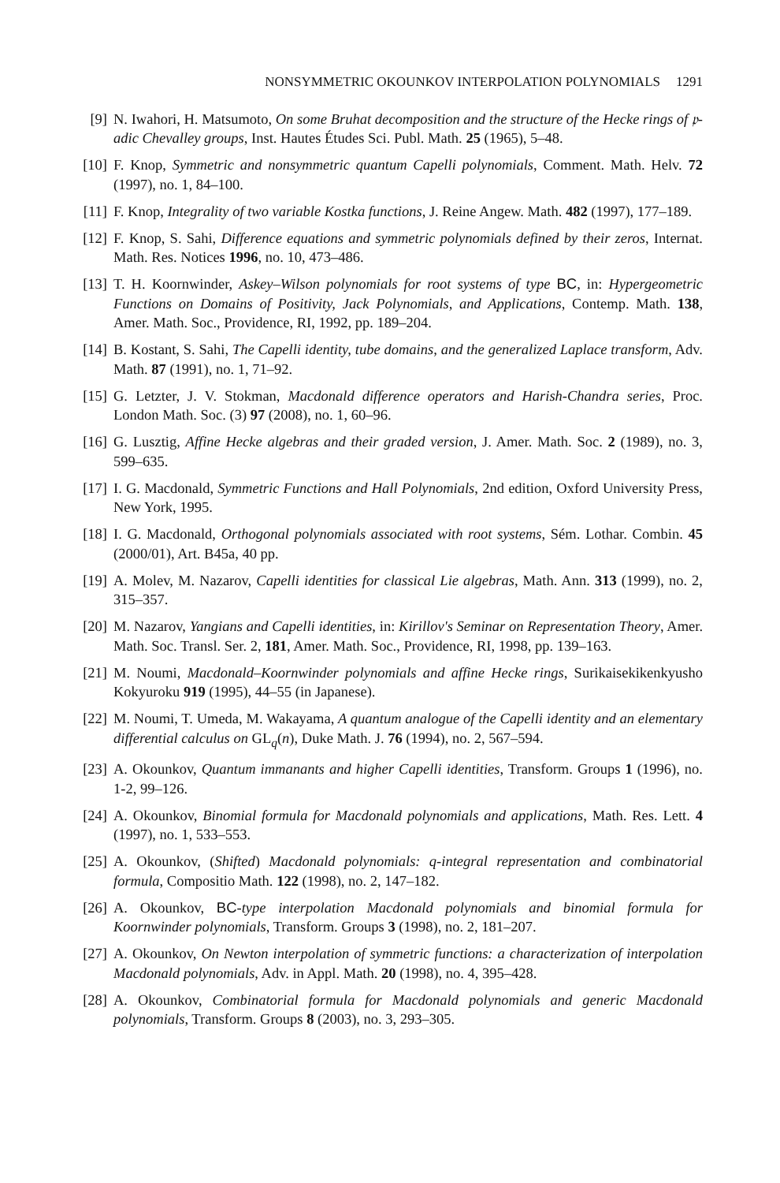NONSYMMETRIC OKOUNKOV INTERPOLATION POLYNOMIALS 1291
[9] N. Iwahori, H. Matsumoto, On some Bruhat decomposition and the structure of the Hecke rings of 𝔭-adic Chevalley groups, Inst. Hautes Études Sci. Publ. Math. 25 (1965), 5–48.
[10]
F. Knop, Symmetric and nonsymmetric quantum Capelli polynomials, Comment. Math. Helv. 72 (1997), no. 1, 84–100.
[11]
F. Knop, Integrality of two variable Kostka functions, J. Reine Angew. Math. 482 (1997), 177–189.
[12]
F. Knop, S. Sahi, Difference equations and symmetric polynomials defined by their zeros, Internat. Math. Res. Notices 1996, no. 10, 473–486.
[13]
T. H. Koornwinder, Askey–Wilson polynomials for root systems of type BC, in: Hypergeometric Functions on Domains of Positivity, Jack Polynomials, and Applications, Contemp. Math. 138, Amer. Math. Soc., Providence, RI, 1992, pp. 189–204.
[14]
B. Kostant, S. Sahi, The Capelli identity, tube domains, and the generalized Laplace transform, Adv. Math. 87 (1991), no. 1, 71–92.
[15]
G. Letzter, J. V. Stokman, Macdonald difference operators and Harish-Chandra series, Proc. London Math. Soc. (3) 97 (2008), no. 1, 60–96.
[16]
G. Lusztig, Affine Hecke algebras and their graded version, J. Amer. Math. Soc. 2 (1989), no. 3, 599–635.
[17]
I. G. Macdonald, Symmetric Functions and Hall Polynomials, 2nd edition, Oxford University Press, New York, 1995.
[18]
I. G. Macdonald, Orthogonal polynomials associated with root systems, Sém. Lothar. Combin. 45 (2000/01), Art. B45a, 40 pp.
[19]
A. Molev, M. Nazarov, Capelli identities for classical Lie algebras, Math. Ann. 313 (1999), no. 2, 315–357.
[20]
M. Nazarov, Yangians and Capelli identities, in: Kirillov's Seminar on Representation Theory, Amer. Math. Soc. Transl. Ser. 2, 181, Amer. Math. Soc., Providence, RI, 1998, pp. 139–163.
[21]
M. Noumi, Macdonald–Koornwinder polynomials and affine Hecke rings, Surikaisekikenkyusho Kokyuroku 919 (1995), 44–55 (in Japanese).
[22]
M. Noumi, T. Umeda, M. Wakayama, A quantum analogue of the Capelli identity and an elementary differential calculus on GL<sub>q</sub>(n), Duke Math. J. 76 (1994), no. 2, 567–594.
[23]
A. Okounkov, Quantum immanants and higher Capelli identities, Transform. Groups 1 (1996), no. 1-2, 99–126.
[24]
A. Okounkov, Binomial formula for Macdonald polynomials and applications, Math. Res. Lett. 4 (1997), no. 1, 533–553.
[25]
A. Okounkov, (Shifted) Macdonald polynomials: q-integral representation and combinatorial formula, Compositio Math. 122 (1998), no. 2, 147–182.
[26]
A. Okounkov, BC-type interpolation Macdonald polynomials and binomial formula for Koornwinder polynomials, Transform. Groups 3 (1998), no. 2, 181–207.
[27]
A. Okounkov, On Newton interpolation of symmetric functions: a characterization of interpolation Macdonald polynomials, Adv. in Appl. Math. 20 (1998), no. 4, 395–428.
[28]
A. Okounkov, Combinatorial formula for Macdonald polynomials and generic Macdonald polynomials, Transform. Groups 8 (2003), no. 3, 293–305.